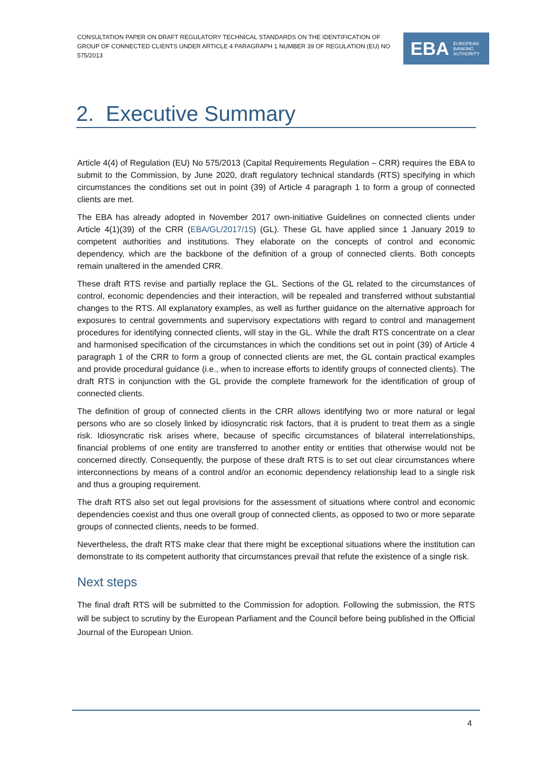CONSULTATION PAPER ON DRAFT REGULATORY TECHNICAL STANDARDS ON THE IDENTIFICATION OF GROUP OF CONNECTED CLIENTS UNDER ARTICLE 4 PARAGRAPH 1 NUMBER 39 OF REGULATION (EU) NO 575/2013
EBA EUROPEAN
BANKING
AUTHORITY
2. Executive Summary
Article 4(4) of Regulation (EU) No 575/2013 (Capital Requirements Regulation – CRR) requires the EBA to submit to the Commission, by June 2020, draft regulatory technical standards (RTS) specifying in which circumstances the conditions set out in point (39) of Article 4 paragraph 1 to form a group of connected clients are met.
The EBA has already adopted in November 2017 own-initiative Guidelines on connected clients under Article 4(1)(39) of the CRR (EBA/GL/2017/15) (GL). These GL have applied since 1 January 2019 to competent authorities and institutions. They elaborate on the concepts of control and economic dependency, which are the backbone of the definition of a group of connected clients. Both concepts remain unaltered in the amended CRR.
These draft RTS revise and partially replace the GL. Sections of the GL related to the circumstances of control, economic dependencies and their interaction, will be repealed and transferred without substantial changes to the RTS. All explanatory examples, as well as further guidance on the alternative approach for exposures to central governments and supervisory expectations with regard to control and management procedures for identifying connected clients, will stay in the GL. While the draft RTS concentrate on a clear and harmonised specification of the circumstances in which the conditions set out in point (39) of Article 4 paragraph 1 of the CRR to form a group of connected clients are met, the GL contain practical examples and provide procedural guidance (i.e., when to increase efforts to identify groups of connected clients). The draft RTS in conjunction with the GL provide the complete framework for the identification of group of connected clients.
The definition of group of connected clients in the CRR allows identifying two or more natural or legal persons who are so closely linked by idiosyncratic risk factors, that it is prudent to treat them as a single risk. Idiosyncratic risk arises where, because of specific circumstances of bilateral interrelationships, financial problems of one entity are transferred to another entity or entities that otherwise would not be concerned directly. Consequently, the purpose of these draft RTS is to set out clear circumstances where interconnections by means of a control and/or an economic dependency relationship lead to a single risk and thus a grouping requirement.
The draft RTS also set out legal provisions for the assessment of situations where control and economic dependencies coexist and thus one overall group of connected clients, as opposed to two or more separate groups of connected clients, needs to be formed.
Nevertheless, the draft RTS make clear that there might be exceptional situations where the institution can demonstrate to its competent authority that circumstances prevail that refute the existence of a single risk.
Next steps
The final draft RTS will be submitted to the Commission for adoption. Following the submission, the RTS will be subject to scrutiny by the European Parliament and the Council before being published in the Official Journal of the European Union.
4